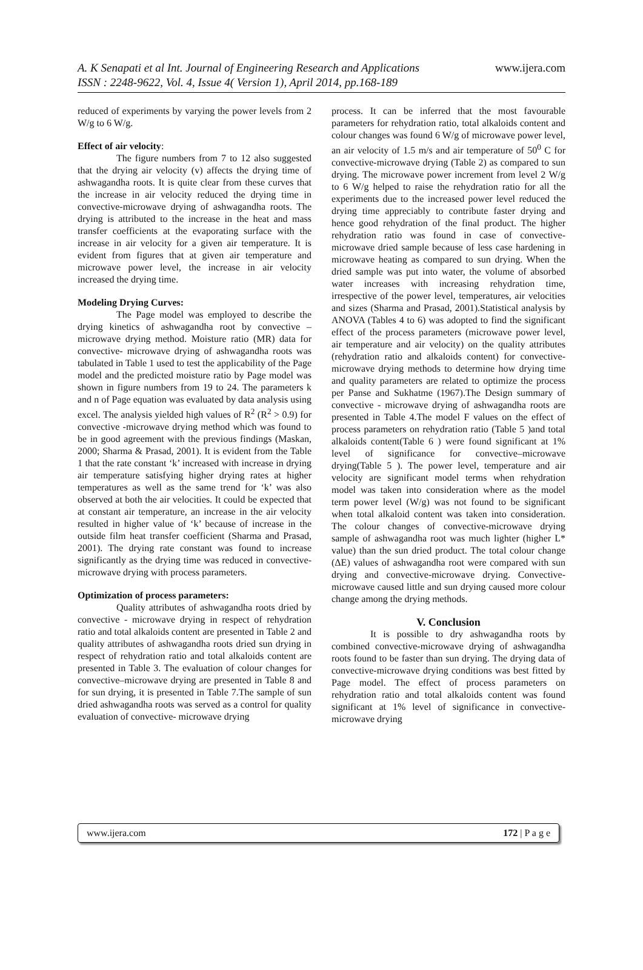A. K Senapati et al Int. Journal of Engineering Research and Applications www.ijera.com
ISSN : 2248-9622, Vol. 4, Issue 4( Version 1), April 2014, pp.168-189
reduced of experiments by varying the power levels from 2 W/g to 6 W/g.
Effect of air velocity:
The figure numbers from 7 to 12 also suggested that the drying air velocity (v) affects the drying time of ashwagandha roots. It is quite clear from these curves that the increase in air velocity reduced the drying time in convective-microwave drying of ashwagandha roots. The drying is attributed to the increase in the heat and mass transfer coefficients at the evaporating surface with the increase in air velocity for a given air temperature. It is evident from figures that at given air temperature and microwave power level, the increase in air velocity increased the drying time.
Modeling Drying Curves:
The Page model was employed to describe the drying kinetics of ashwagandha root by convective –microwave drying method. Moisture ratio (MR) data for convective- microwave drying of ashwagandha roots was tabulated in Table 1 used to test the applicability of the Page model and the predicted moisture ratio by Page model was shown in figure numbers from 19 to 24. The parameters k and n of Page equation was evaluated by data analysis using excel. The analysis yielded high values of R<sup>2</sup> (R<sup>2</sup> > 0.9) for convective -microwave drying method which was found to be in good agreement with the previous findings (Maskan, 2000; Sharma & Prasad, 2001). It is evident from the Table 1 that the rate constant ‘k’ increased with increase in drying air temperature satisfying higher drying rates at higher temperatures as well as the same trend for ‘k’ was also observed at both the air velocities. It could be expected that at constant air temperature, an increase in the air velocity resulted in higher value of ‘k’ because of increase in the outside film heat transfer coefficient (Sharma and Prasad, 2001). The drying rate constant was found to increase significantly as the drying time was reduced in convective-microwave drying with process parameters.
Optimization of process parameters:
Quality attributes of ashwagandha roots dried by convective - microwave drying in respect of rehydration ratio and total alkaloids content are presented in Table 2 and quality attributes of ashwagandha roots dried sun drying in respect of rehydration ratio and total alkaloids content are presented in Table 3. The evaluation of colour changes for convective–microwave drying are presented in Table 8 and for sun drying, it is presented in Table 7.The sample of sun dried ashwagandha roots was served as a control for quality evaluation of convective- microwave drying
process. It can be inferred that the most favourable parameters for rehydration ratio, total alkaloids content and colour changes was found 6 W/g of microwave power level, an air velocity of 1.5 m/s and air temperature of 50<sup>0</sup> C for convective-microwave drying (Table 2) as compared to sun drying. The microwave power increment from level 2 W/g to 6 W/g helped to raise the rehydration ratio for all the experiments due to the increased power level reduced the drying time appreciably to contribute faster drying and hence good rehydration of the final product. The higher rehydration ratio was found in case of convective-microwave dried sample because of less case hardening in microwave heating as compared to sun drying. When the dried sample was put into water, the volume of absorbed water increases with increasing rehydration time, irrespective of the power level, temperatures, air velocities and sizes (Sharma and Prasad, 2001).Statistical analysis by ANOVA (Tables 4 to 6) was adopted to find the significant effect of the process parameters (microwave power level, air temperature and air velocity) on the quality attributes (rehydration ratio and alkaloids content) for convective-microwave drying methods to determine how drying time and quality parameters are related to optimize the process per Panse and Sukhatme (1967).The Design summary of convective - microwave drying of ashwagandha roots are presented in Table 4.The model F values on the effect of process parameters on rehydration ratio (Table 5 )and total alkaloids content(Table 6 ) were found significant at 1% level of significance for convective–microwave drying(Table 5 ). The power level, temperature and air velocity are significant model terms when rehydration model was taken into consideration where as the model term power level (W/g) was not found to be significant when total alkaloid content was taken into consideration. The colour changes of convective-microwave drying sample of ashwagandha root was much lighter (higher L* value) than the sun dried product. The total colour change (ΔE) values of ashwagandha root were compared with sun drying and convective-microwave drying. Convective-microwave caused little and sun drying caused more colour change among the drying methods.
V. Conclusion
It is possible to dry ashwagandha roots by combined convective-microwave drying of ashwagandha roots found to be faster than sun drying. The drying data of convective-microwave drying conditions was best fitted by Page model. The effect of process parameters on rehydration ratio and total alkaloids content was found significant at 1% level of significance in convective-microwave drying
www.ijera.com 172 | P a g e